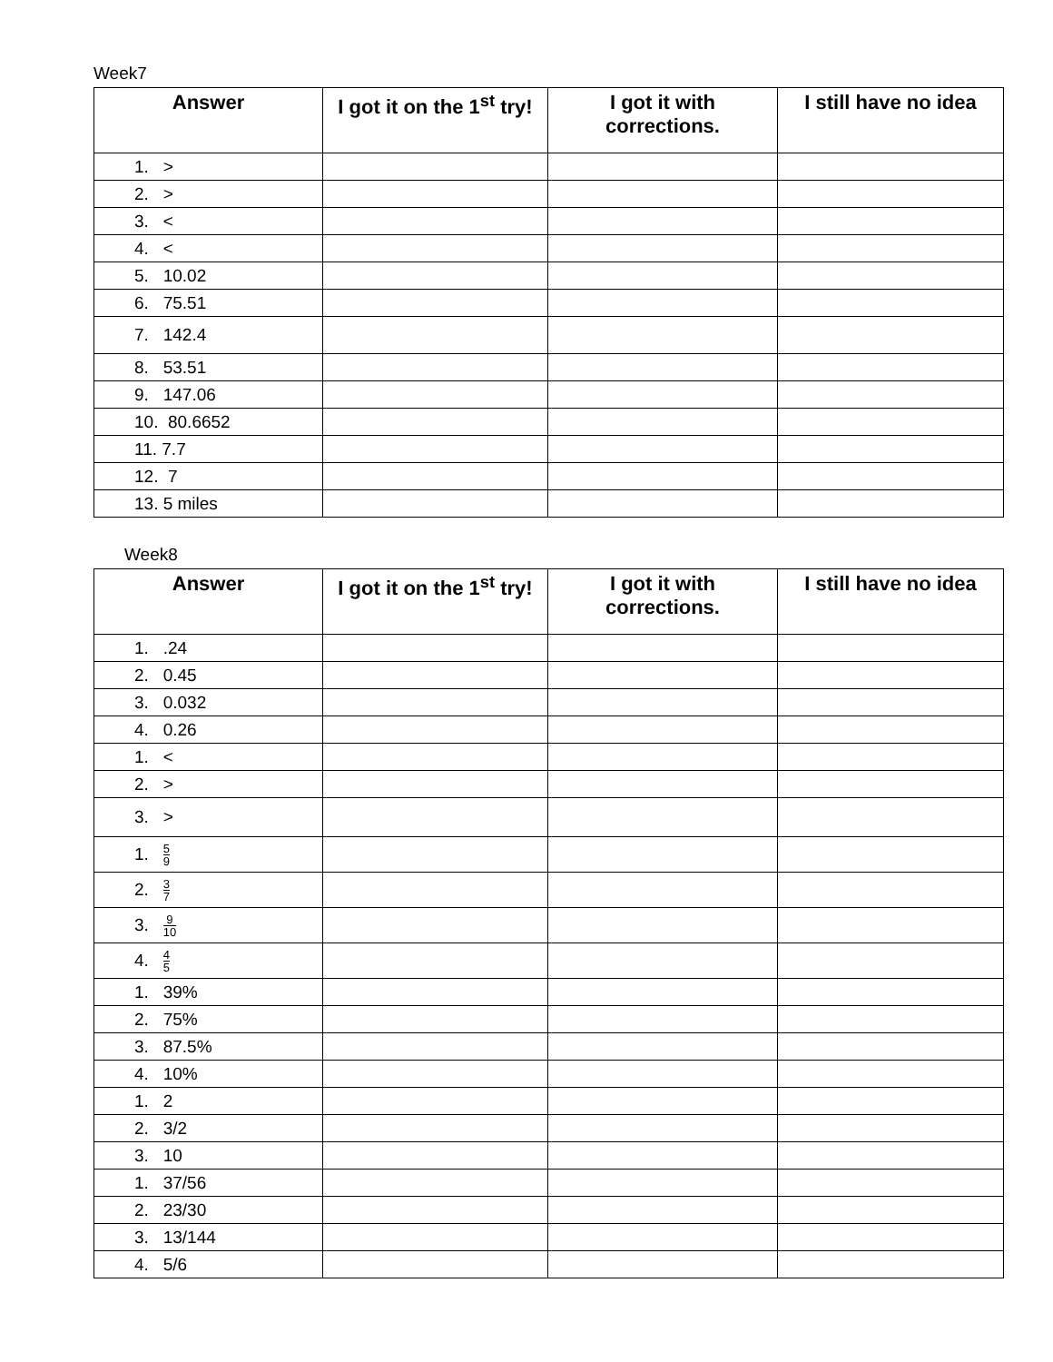Week7
| Answer | I got it on the 1<sup>st</sup> try! | I got it with corrections. | I still have no idea |
| --- | --- | --- | --- |
| 1. > | | | |
| 2. > | | | |
| 3. < | | | |
| 4. < | | | |
| 5. 10.02 | | | |
| 6. 75.51 | | | |
| 7. 142.4 | | | |
| 8. 53.51 | | | |
| 9. 147.06 | | | |
| 10. 80.6652 | | | |
| 11. 7.7 | | | |
| 12. 7 | | | |
| 13. 5 miles | | | |
Week8
| Answer | I got it on the 1<sup>st</sup> try! | I got it with corrections. | I still have no idea |
| --- | --- | --- | --- |
| 1. .24 | | | |
| 2. 0.45 | | | |
| 3. 0.032 | | | |
| 4. 0.26 | | | |
| 1. < | | | |
| 2. > | | | |
| 3. > | | | |
| 1. 5 9 | | | |
| 2. 3 7 | | | |
| 3. 9 10 | | | |
| 4. 4 5 | | | |
| 1. 39% | | | |
| 2. 75% | | | |
| 3. 87.5% | | | |
| 4. 10% | | | |
| 1. 2 | | | |
| 2. 3/2 | | | |
| 3. 10 | | | |
| 1. 37/56 | | | |
| 2. 23/30 | | | |
| 3. 13/144 | | | |
| 4. 5/6 | | | |